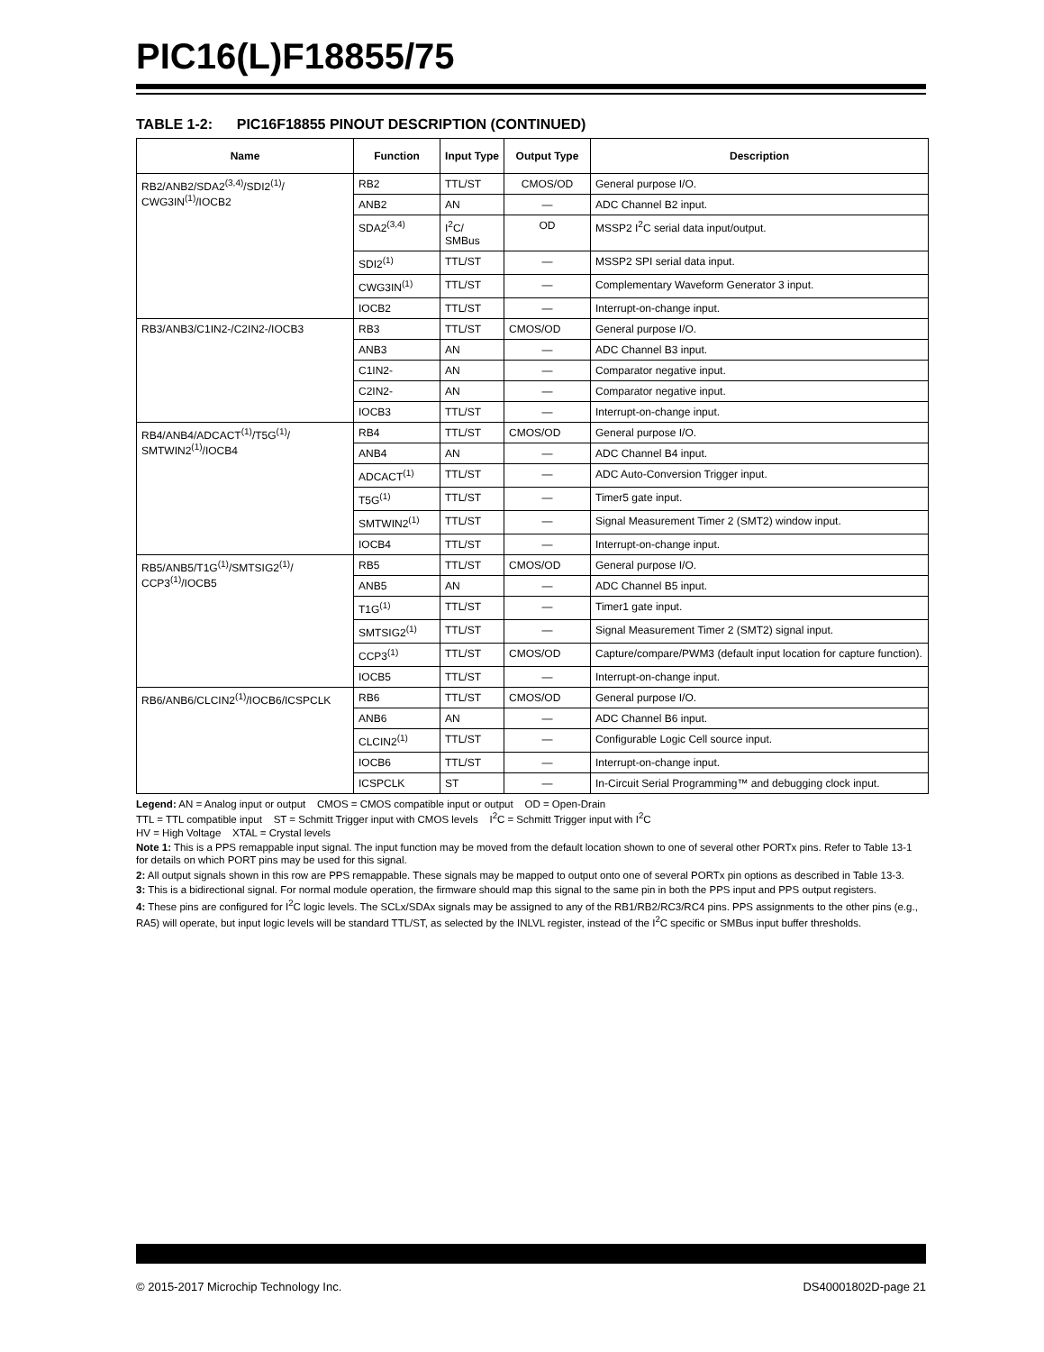PIC16(L)F18855/75
TABLE 1-2: PIC16F18855 PINOUT DESCRIPTION (CONTINUED)
| Name | Function | Input Type | Output Type | Description |
| --- | --- | --- | --- | --- |
| RB2/ANB2/SDA2<sup>(3,4)</sup>/SDI2<sup>(1)</sup>/ CWG3IN<sup>(1)</sup>/IOCB2 | RB2 | TTL/ST | CMOS/OD | General purpose I/O. |
| | ANB2 | AN | — | ADC Channel B2 input. |
| | SDA2<sup>(3,4)</sup> | I<sup>2</sup>C/ SMBus | OD | MSSP2 I<sup>2</sup>C serial data input/output. |
| | SDI2<sup>(1)</sup> | TTL/ST | — | MSSP2 SPI serial data input. |
| | CWG3IN<sup>(1)</sup> | TTL/ST | — | Complementary Waveform Generator 3 input. |
| | IOCB2 | TTL/ST | — | Interrupt-on-change input. |
| RB3/ANB3/C1IN2-/C2IN2-/IOCB3 | RB3 | TTL/ST | CMOS/OD | General purpose I/O. |
| | ANB3 | AN | — | ADC Channel B3 input. |
| | C1IN2- | AN | — | Comparator negative input. |
| | C2IN2- | AN | — | Comparator negative input. |
| | IOCB3 | TTL/ST | — | Interrupt-on-change input. |
| RB4/ANB4/ADCACT<sup>(1)</sup>/T5G<sup>(1)</sup>/ SMTWIN2<sup>(1)</sup>/IOCB4 | RB4 | TTL/ST | CMOS/OD | General purpose I/O. |
| | ANB4 | AN | — | ADC Channel B4 input. |
| | ADCACT<sup>(1)</sup> | TTL/ST | — | ADC Auto-Conversion Trigger input. |
| | T5G<sup>(1)</sup> | TTL/ST | — | Timer5 gate input. |
| | SMTWIN2<sup>(1)</sup> | TTL/ST | — | Signal Measurement Timer 2 (SMT2) window input. |
| | IOCB4 | TTL/ST | — | Interrupt-on-change input. |
| RB5/ANB5/T1G<sup>(1)</sup>/SMTSIG2<sup>(1)</sup>/ CCP3<sup>(1)</sup>/IOCB5 | RB5 | TTL/ST | CMOS/OD | General purpose I/O. |
| | ANB5 | AN | — | ADC Channel B5 input. |
| | T1G<sup>(1)</sup> | TTL/ST | — | Timer1 gate input. |
| | SMTSIG2<sup>(1)</sup> | TTL/ST | — | Signal Measurement Timer 2 (SMT2) signal input. |
| | CCP3<sup>(1)</sup> | TTL/ST | CMOS/OD | Capture/compare/PWM3 (default input location for capture function). |
| | IOCB5 | TTL/ST | — | Interrupt-on-change input. |
| RB6/ANB6/CLCIN2<sup>(1)</sup>/IOCB6/ICSPCLK | RB6 | TTL/ST | CMOS/OD | General purpose I/O. |
| | ANB6 | AN | — | ADC Channel B6 input. |
| | CLCIN2<sup>(1)</sup> | TTL/ST | — | Configurable Logic Cell source input. |
| | IOCB6 | TTL/ST | — | Interrupt-on-change input. |
| | ICSPCLK | ST | — | In-Circuit Serial Programming™ and debugging clock input. |
Legend: AN = Analog input or output CMOS = CMOS compatible input or output OD = Open-Drain
TTL = TTL compatible input ST = Schmitt Trigger input with CMOS levels I<sup>2</sup>C = Schmitt Trigger input with I<sup>2</sup>C
HV = High Voltage XTAL = Crystal levels
Note 1: This is a PPS remappable input signal. The input function may be moved from the default location shown to one of several other PORTx pins. Refer to Table 13-1 for details on which PORT pins may be used for this signal.
2: All output signals shown in this row are PPS remappable. These signals may be mapped to output onto one of several PORTx pin options as described in Table 13-3.
3: This is a bidirectional signal. For normal module operation, the firmware should map this signal to the same pin in both the PPS input and PPS output registers.
4: These pins are configured for I<sup>2</sup>C logic levels. The SCLx/SDAx signals may be assigned to any of the RB1/RB2/RC3/RC4 pins. PPS assignments to the other pins (e.g., RA5) will operate, but input logic levels will be standard TTL/ST, as selected by the INLVL register, instead of the I<sup>2</sup>C specific or SMBus input buffer thresholds.
© 2015-2017 Microchip Technology Inc. DS40001802D-page 21